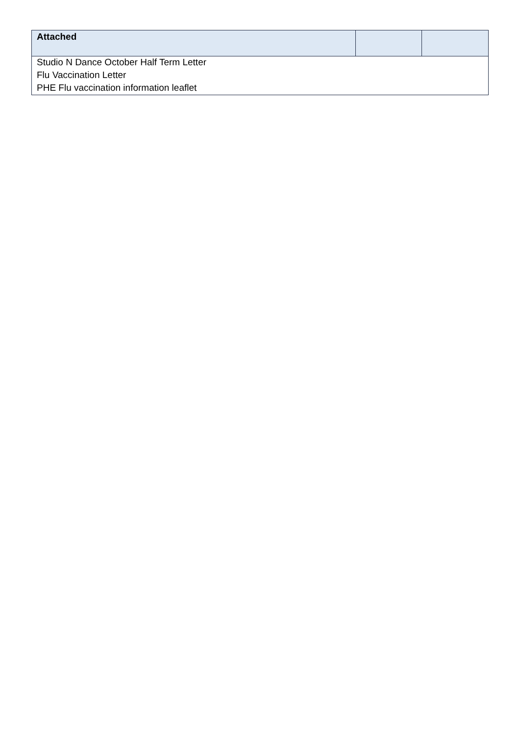| Attached | | |
| --- | --- | --- |
| Studio N Dance October Half Term Letter | | |
| Flu Vaccination Letter | | |
| PHE Flu vaccination information leaflet | | |